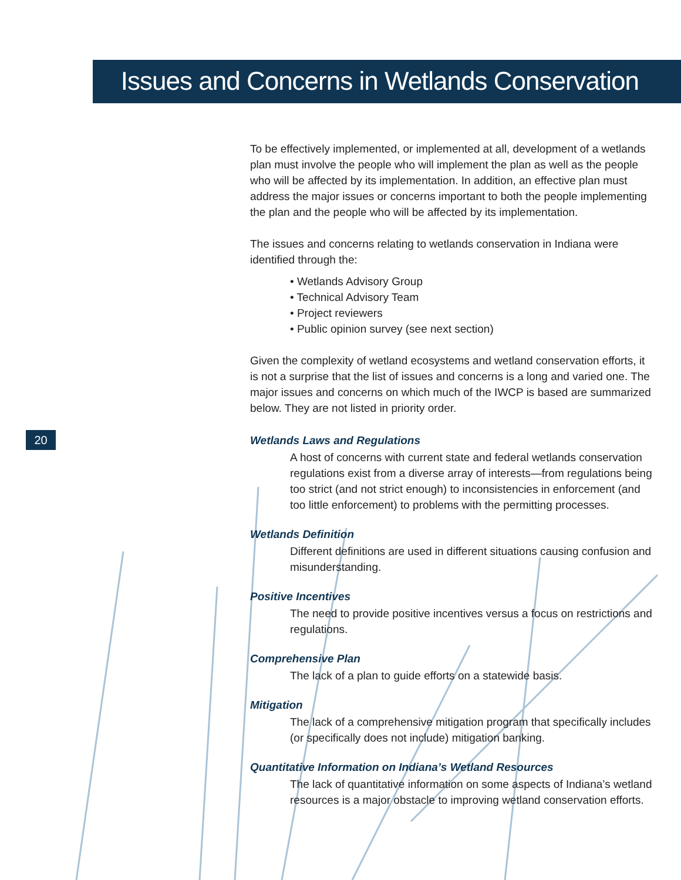Issues and Concerns in Wetlands Conservation
20
To be effectively implemented, or implemented at all, development of a wetlands plan must involve the people who will implement the plan as well as the people who will be affected by its implementation. In addition, an effective plan must address the major issues or concerns important to both the people implementing the plan and the people who will be affected by its implementation.
The issues and concerns relating to wetlands conservation in Indiana were identified through the:
• Wetlands Advisory Group
• Technical Advisory Team
• Project reviewers
• Public opinion survey (see next section)
Given the complexity of wetland ecosystems and wetland conservation efforts, it is not a surprise that the list of issues and concerns is a long and varied one. The major issues and concerns on which much of the IWCP is based are summarized below. They are not listed in priority order.
Wetlands Laws and Regulations
A host of concerns with current state and federal wetlands conservation regulations exist from a diverse array of interests—from regulations being too strict (and not strict enough) to inconsistencies in enforcement (and too little enforcement) to problems with the permitting processes.
Wetlands Definition
Different definitions are used in different situations causing confusion and misunderstanding.
Positive Incentives
The need to provide positive incentives versus a focus on restrictions and regulations.
Comprehensive Plan
The lack of a plan to guide efforts on a statewide basis.
Mitigation
The lack of a comprehensive mitigation program that specifically includes (or specifically does not include) mitigation banking.
Quantitative Information on Indiana’s Wetland Resources
The lack of quantitative information on some aspects of Indiana’s wetland resources is a major obstacle to improving wetland conservation efforts.